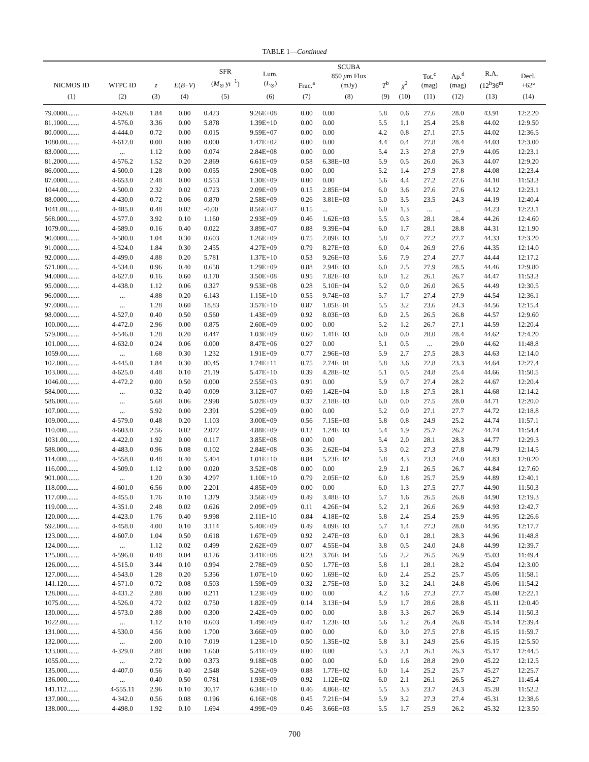TABLE 1—Continued
| NICMOS ID | WFPC ID | z | E ( B − V ) | SFR ( M<sub>⊙</sub> yr<sup>−1</sup>) | Lum. ( L<sub>⊙</sub>) | Frac.<sup>a</sup> | SCUBA 850 μ m Flux (mJy) | T<sup>b</sup> | χ<sup>2</sup> | Tot.<sup>c</sup> (mag) | Ap.<sup>d</sup> (mag) | R.A. (12<sup>h</sup>36<sup>m</sup> | Decl. +62° |
| --- | --- | --- | --- | --- | --- | --- | --- | --- | --- | --- | --- | --- | --- |
| (1) | (2) | (3) | (4) | (5) | (6) | (7) | (8) | (9) | (10) | (11) | (12) | (13) | (14) |
| 79.0000....... | 4-626.0 | 1.84 | 0.00 | 0.423 | 9.26E+08 | 0.00 | 0.00 | 5.8 | 0.6 | 27.6 | 28.0 | 43.91 | 12:2.20 |
| 81.1000....... | 4-576.0 | 3.36 | 0.00 | 5.878 | 1.39E+10 | 0.00 | 0.00 | 5.5 | 1.1 | 25.4 | 25.8 | 44.02 | 12:9.50 |
| 80.0000....... | 4-444.0 | 0.72 | 0.00 | 0.015 | 9.59E+07 | 0.00 | 0.00 | 4.2 | 0.8 | 27.1 | 27.5 | 44.02 | 12:36.5 |
| 1080.00....... | 4-612.0 | 0.00 | 0.00 | 0.000 | 1.47E+02 | 0.00 | 0.00 | 4.4 | 0.4 | 27.8 | 28.4 | 44.03 | 12:3.00 |
| 83.0000....... | ... | 1.12 | 0.00 | 0.074 | 2.84E+08 | 0.00 | 0.00 | 5.4 | 2.3 | 27.8 | 27.9 | 44.05 | 12:23.1 |
| 81.2000....... | 4-576.2 | 1.52 | 0.20 | 2.869 | 6.61E+09 | 0.58 | 6.38E−03 | 5.9 | 0.5 | 26.0 | 26.3 | 44.07 | 12:9.20 |
| 86.0000....... | 4-500.0 | 1.28 | 0.00 | 0.055 | 2.90E+08 | 0.00 | 0.00 | 5.2 | 1.4 | 27.9 | 27.8 | 44.08 | 12:23.4 |
| 87.0000....... | 4-653.0 | 2.48 | 0.00 | 0.553 | 1.30E+09 | 0.00 | 0.00 | 5.6 | 4.4 | 27.2 | 27.6 | 44.10 | 11:53.3 |
| 1044.00....... | 4-500.0 | 2.32 | 0.02 | 0.723 | 2.09E+09 | 0.15 | 2.85E−04 | 6.0 | 3.6 | 27.6 | 27.6 | 44.12 | 12:23.1 |
| 88.0000....... | 4-430.0 | 0.72 | 0.06 | 0.870 | 2.58E+09 | 0.26 | 3.81E−03 | 5.0 | 3.5 | 23.5 | 24.3 | 44.19 | 12:40.4 |
| 1041.00....... | 4-485.0 | 0.48 | 0.02 | -0.00 | 8.56E+07 | 0.15 | ... | 6.0 | 1.3 | ... | ... | 44.23 | 12:23.1 |
| 568.000....... | 4-577.0 | 3.92 | 0.10 | 1.160 | 2.93E+09 | 0.46 | 1.62E−03 | 5.5 | 0.3 | 28.1 | 28.4 | 44.26 | 12:4.60 |
| 1079.00....... | 4-589.0 | 0.16 | 0.40 | 0.022 | 3.89E+07 | 0.88 | 9.39E−04 | 6.0 | 1.7 | 28.1 | 28.8 | 44.31 | 12:1.90 |
| 90.0000....... | 4-580.0 | 1.04 | 0.30 | 0.603 | 1.26E+09 | 0.75 | 2.09E−03 | 5.8 | 0.7 | 27.2 | 27.7 | 44.33 | 12:3.20 |
| 91.0000....... | 4-524.0 | 1.84 | 0.30 | 2.455 | 4.27E+09 | 0.79 | 8.27E−03 | 6.0 | 0.4 | 26.9 | 27.6 | 44.35 | 12:14.0 |
| 92.0000....... | 4-499.0 | 4.88 | 0.20 | 5.781 | 1.37E+10 | 0.53 | 9.26E−03 | 5.6 | 7.9 | 27.4 | 27.7 | 44.44 | 12:17.2 |
| 571.000....... | 4-534.0 | 0.96 | 0.40 | 0.658 | 1.29E+09 | 0.88 | 2.94E−03 | 6.0 | 2.5 | 27.9 | 28.5 | 44.46 | 12:9.80 |
| 94.0000....... | 4-627.0 | 0.16 | 0.60 | 0.170 | 3.50E+08 | 0.95 | 7.82E−03 | 6.0 | 1.2 | 26.1 | 26.7 | 44.47 | 11:53.3 |
| 95.0000....... | 4-438.0 | 1.12 | 0.06 | 0.327 | 9.53E+08 | 0.28 | 5.10E−04 | 5.2 | 0.0 | 26.0 | 26.5 | 44.49 | 12:30.5 |
| 96.0000....... | ... | 4.88 | 0.20 | 6.143 | 1.15E+10 | 0.55 | 9.74E−03 | 5.7 | 1.7 | 27.4 | 27.9 | 44.54 | 12:36.1 |
| 97.0000....... | ... | 1.28 | 0.60 | 18.83 | 3.57E+10 | 0.87 | 1.05E−01 | 5.5 | 3.2 | 23.6 | 24.3 | 44.56 | 12:15.4 |
| 98.0000....... | 4-527.0 | 0.40 | 0.50 | 0.560 | 1.43E+09 | 0.92 | 8.03E−03 | 6.0 | 2.5 | 26.5 | 26.8 | 44.57 | 12:9.60 |
| 100.000....... | 4-472.0 | 2.96 | 0.00 | 0.875 | 2.60E+09 | 0.00 | 0.00 | 5.2 | 1.2 | 26.7 | 27.1 | 44.59 | 12:20.4 |
| 579.000....... | 4-546.0 | 1.28 | 0.20 | 0.447 | 1.03E+09 | 0.60 | 1.41E−03 | 6.0 | 0.0 | 28.0 | 28.4 | 44.62 | 12:4.20 |
| 101.000....... | 4-632.0 | 0.24 | 0.06 | 0.000 | 8.47E+06 | 0.27 | 0.00 | 5.1 | 0.5 | ... | 29.0 | 44.62 | 11:48.8 |
| 1059.00....... | ... | 1.68 | 0.30 | 1.232 | 1.91E+09 | 0.77 | 2.96E−03 | 5.9 | 2.7 | 27.5 | 28.3 | 44.63 | 12:14.0 |
| 102.000....... | 4-445.0 | 1.84 | 0.30 | 80.45 | 1.74E+11 | 0.75 | 2.74E−01 | 5.8 | 3.6 | 22.8 | 23.3 | 44.64 | 12:27.4 |
| 103.000....... | 4-625.0 | 4.48 | 0.10 | 21.19 | 5.47E+10 | 0.39 | 4.28E−02 | 5.1 | 0.5 | 24.8 | 25.4 | 44.66 | 11:50.5 |
| 1046.00....... | 4-472.2 | 0.00 | 0.50 | 0.000 | 2.55E+03 | 0.91 | 0.00 | 5.9 | 0.7 | 27.4 | 28.2 | 44.67 | 12:20.4 |
| 584.000....... | ... | 0.32 | 0.40 | 0.009 | 3.12E+07 | 0.69 | 1.42E−04 | 5.0 | 1.8 | 27.5 | 28.1 | 44.68 | 12:14.2 |
| 586.000....... | ... | 5.68 | 0.06 | 2.998 | 5.02E+09 | 0.37 | 2.18E−03 | 6.0 | 0.0 | 27.5 | 28.0 | 44.71 | 12:20.0 |
| 107.000....... | ... | 5.92 | 0.00 | 2.391 | 5.29E+09 | 0.00 | 0.00 | 5.2 | 0.0 | 27.1 | 27.7 | 44.72 | 12:18.8 |
| 109.000....... | 4-579.0 | 0.48 | 0.20 | 1.103 | 3.00E+09 | 0.56 | 7.15E−03 | 5.8 | 0.8 | 24.9 | 25.2 | 44.74 | 11:57.1 |
| 110.000....... | 4-603.0 | 2.56 | 0.02 | 2.072 | 4.88E+09 | 0.12 | 1.24E−03 | 5.4 | 1.9 | 25.7 | 26.2 | 44.74 | 11:54.4 |
| 1031.00....... | 4-422.0 | 1.92 | 0.00 | 0.117 | 3.85E+08 | 0.00 | 0.00 | 5.4 | 2.0 | 28.1 | 28.3 | 44.77 | 12:29.3 |
| 588.000....... | 4-483.0 | 0.96 | 0.08 | 0.102 | 2.84E+08 | 0.36 | 2.62E−04 | 5.3 | 0.2 | 27.3 | 27.8 | 44.79 | 12:14.5 |
| 114.000....... | 4-558.0 | 0.48 | 0.40 | 5.404 | 1.01E+10 | 0.84 | 5.23E−02 | 5.8 | 4.3 | 23.3 | 24.0 | 44.83 | 12:0.20 |
| 116.000....... | 4-509.0 | 1.12 | 0.00 | 0.020 | 3.52E+08 | 0.00 | 0.00 | 2.9 | 2.1 | 26.5 | 26.7 | 44.84 | 12:7.60 |
| 901.000....... | ... | 1.20 | 0.30 | 4.297 | 1.10E+10 | 0.79 | 2.05E−02 | 6.0 | 1.8 | 25.7 | 25.9 | 44.89 | 12:40.1 |
| 118.000....... | 4-601.0 | 6.56 | 0.00 | 2.201 | 4.85E+09 | 0.00 | 0.00 | 6.0 | 1.3 | 27.5 | 27.7 | 44.90 | 11:50.3 |
| 117.000....... | 4-455.0 | 1.76 | 0.10 | 1.379 | 3.56E+09 | 0.49 | 3.48E−03 | 5.7 | 1.6 | 26.5 | 26.8 | 44.90 | 12:19.3 |
| 119.000....... | 4-351.0 | 2.48 | 0.02 | 0.626 | 2.09E+09 | 0.11 | 4.26E−04 | 5.2 | 2.1 | 26.6 | 26.9 | 44.93 | 12:42.7 |
| 120.000....... | 4-423.0 | 1.76 | 0.40 | 9.998 | 2.11E+10 | 0.84 | 4.18E−02 | 5.8 | 2.4 | 25.4 | 25.9 | 44.95 | 12:26.6 |
| 592.000....... | 4-458.0 | 4.00 | 0.10 | 3.114 | 5.40E+09 | 0.49 | 4.09E−03 | 5.7 | 1.4 | 27.3 | 28.0 | 44.95 | 12:17.7 |
| 123.000....... | 4-607.0 | 1.04 | 0.50 | 0.618 | 1.67E+09 | 0.92 | 2.47E−03 | 6.0 | 0.1 | 28.1 | 28.3 | 44.96 | 11:48.8 |
| 124.000....... | ... | 1.12 | 0.02 | 0.499 | 2.62E+09 | 0.07 | 4.55E−04 | 3.8 | 0.5 | 24.0 | 24.8 | 44.99 | 12:39.7 |
| 125.000....... | 4-596.0 | 0.48 | 0.04 | 0.126 | 3.41E+08 | 0.23 | 3.76E−04 | 5.6 | 2.2 | 26.5 | 26.9 | 45.03 | 11:49.4 |
| 126.000....... | 4-515.0 | 3.44 | 0.10 | 0.994 | 2.78E+09 | 0.50 | 1.77E−03 | 5.8 | 1.1 | 28.1 | 28.2 | 45.04 | 12:3.00 |
| 127.000....... | 4-543.0 | 1.28 | 0.20 | 5.356 | 1.07E+10 | 0.60 | 1.69E−02 | 6.0 | 2.4 | 25.2 | 25.7 | 45.05 | 11:58.1 |
| 141.120....... | 4-571.0 | 0.72 | 0.08 | 0.503 | 1.59E+09 | 0.32 | 2.75E−03 | 5.0 | 3.2 | 24.1 | 24.8 | 45.06 | 11:54.2 |
| 128.000....... | 4-431.2 | 2.88 | 0.00 | 0.211 | 1.23E+09 | 0.00 | 0.00 | 4.2 | 1.6 | 27.3 | 27.7 | 45.08 | 12:22.1 |
| 1075.00....... | 4-526.0 | 4.72 | 0.02 | 0.750 | 1.82E+09 | 0.14 | 3.13E−04 | 5.9 | 1.7 | 28.6 | 28.8 | 45.11 | 12:0.40 |
| 130.000....... | 4-573.0 | 2.88 | 0.00 | 0.300 | 2.42E+09 | 0.00 | 0.00 | 3.8 | 3.3 | 26.7 | 26.9 | 45.14 | 11:50.3 |
| 1022.00....... | ... | 1.12 | 0.10 | 0.603 | 1.49E+09 | 0.47 | 1.23E−03 | 5.6 | 1.2 | 26.4 | 26.8 | 45.14 | 12:39.4 |
| 131.000....... | 4-530.0 | 4.56 | 0.00 | 1.700 | 3.66E+09 | 0.00 | 0.00 | 6.0 | 3.0 | 27.5 | 27.8 | 45.15 | 11:59.7 |
| 132.000....... | ... | 2.00 | 0.10 | 7.019 | 1.23E+10 | 0.50 | 1.35E−02 | 5.8 | 3.1 | 24.9 | 25.6 | 45.15 | 12:5.50 |
| 133.000....... | 4-329.0 | 2.88 | 0.00 | 1.660 | 5.41E+09 | 0.00 | 0.00 | 5.3 | 2.1 | 26.1 | 26.3 | 45.17 | 12:44.5 |
| 1055.00....... | ... | 2.72 | 0.00 | 0.373 | 9.18E+08 | 0.00 | 0.00 | 6.0 | 1.6 | 28.8 | 29.0 | 45.22 | 12:12.5 |
| 135.000....... | 4-407.0 | 0.56 | 0.40 | 2.548 | 5.26E+09 | 0.88 | 1.77E−02 | 6.0 | 1.4 | 25.2 | 25.7 | 45.27 | 12:25.7 |
| 136.000....... | ... | 0.40 | 0.50 | 0.781 | 1.93E+09 | 0.92 | 1.12E−02 | 6.0 | 2.1 | 26.1 | 26.5 | 45.27 | 11:45.4 |
| 141.112....... | 4-555.11 | 2.96 | 0.10 | 30.17 | 6.34E+10 | 0.46 | 4.86E−02 | 5.5 | 3.3 | 23.7 | 24.3 | 45.28 | 11:52.2 |
| 137.000....... | 4-342.0 | 0.56 | 0.08 | 0.196 | 6.16E+08 | 0.45 | 7.21E−04 | 5.9 | 3.2 | 27.3 | 27.4 | 45.31 | 12:38.6 |
| 138.000....... | 4-498.0 | 1.92 | 0.10 | 1.694 | 4.99E+09 | 0.46 | 3.66E−03 | 5.5 | 1.7 | 25.9 | 26.2 | 45.32 | 12:3.50 |
700